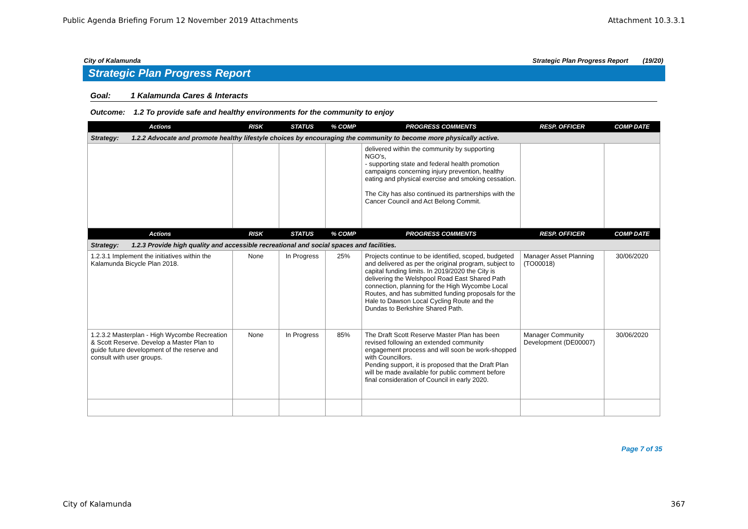Public Agenda Briefing Forum 12 November 2019 Attachments Attachment 10.3.3.1
City of Kalamunda Strategic Plan Progress Report (19/20)
Strategic Plan Progress Report
Goal: 1 Kalamunda Cares & Interacts
Outcome: 1.2 To provide safe and healthy environments for the community to enjoy
| Actions | RISK | STATUS | % COMP | PROGRESS COMMENTS | RESP. OFFICER | COMP DATE |
| --- | --- | --- | --- | --- | --- | --- |
| Strategy: 1.2.2 Advocate and promote healthy lifestyle choices by encouraging the community to become more physically active. | | | | | | |
| | | | | delivered within the community by supporting NGO’s, - supporting state and federal health promotion campaigns concerning injury prevention, healthy eating and physical exercise and smoking cessation. The City has also continued its partnerships with the Cancer Council and Act Belong Commit. | | |
| Actions | RISK | STATUS | % COMP | PROGRESS COMMENTS | RESP. OFFICER | COMP DATE |
| Strategy: 1.2.3 Provide high quality and accessible recreational and social spaces and facilities. | | | | | | |
| 1.2.3.1 Implement the initiatives within the Kalamunda Bicycle Plan 2018. | None | In Progress | 25% | Projects continue to be identified, scoped, budgeted and delivered as per the original program, subject to capital funding limits. In 2019/2020 the City is delivering the Welshpool Road East Shared Path connection, planning for the High Wycombe Local Routes, and has submitted funding proposals for the Hale to Dawson Local Cycling Route and the Dundas to Berkshire Shared Path. | Manager Asset Planning (TO00018) | 30/06/2020 |
| 1.2.3.2 Masterplan - High Wycombe Recreation & Scott Reserve. Develop a Master Plan to guide future development of the reserve and consult with user groups. | None | In Progress | 85% | The Draft Scott Reserve Master Plan has been revised following an extended community engagement process and will soon be work-shopped with Councillors. Pending support, it is proposed that the Draft Plan will be made available for public comment before final consideration of Council in early 2020. | Manager Community Development (DE00007) | 30/06/2020 |
Page 7 of 35
City of Kalamunda 367